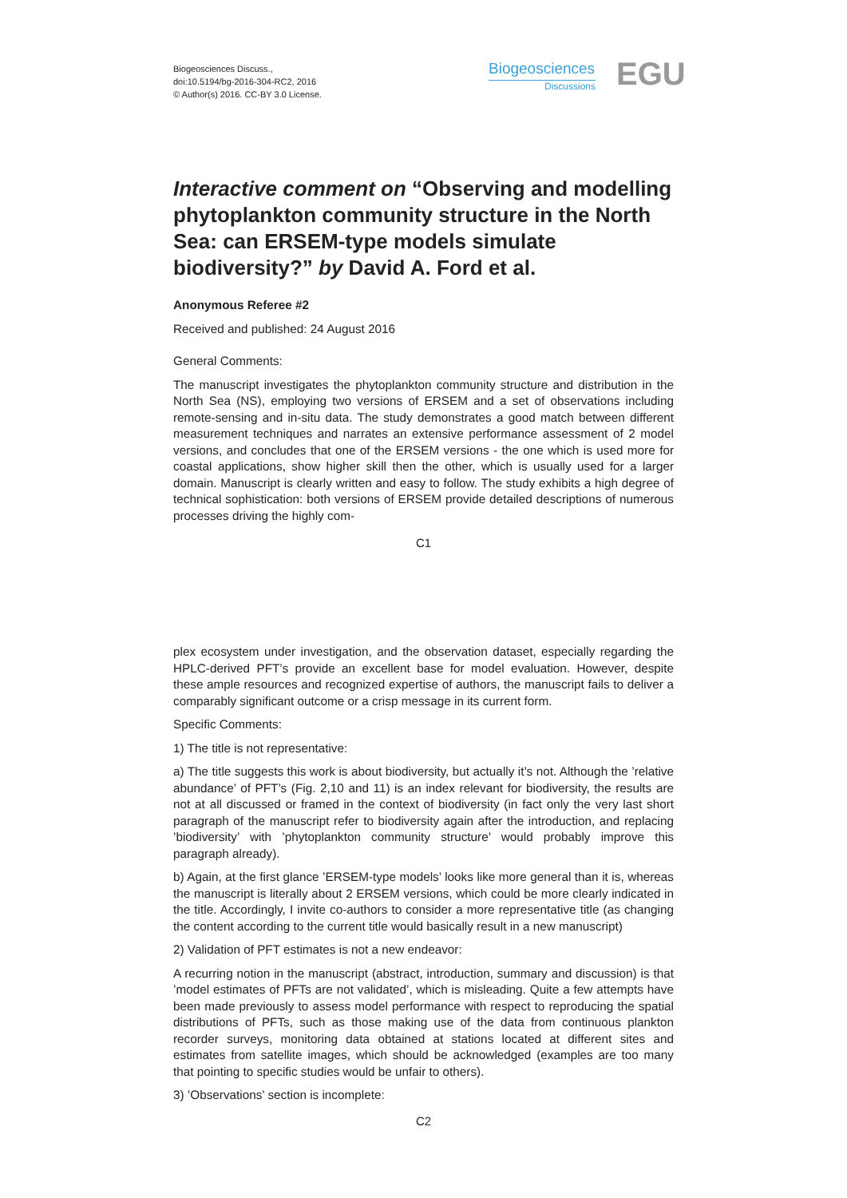Biogeosciences Discuss.,
doi:10.5194/bg-2016-304-RC2, 2016
© Author(s) 2016. CC-BY 3.0 License.
Biogeosciences
Discussions
EGU
Interactive comment on “Observing and modelling phytoplankton community structure in the North Sea: can ERSEM-type models simulate biodiversity?” by David A. Ford et al.
Anonymous Referee #2
Received and published: 24 August 2016
General Comments:
The manuscript investigates the phytoplankton community structure and distribution in the North Sea (NS), employing two versions of ERSEM and a set of observations including remote-sensing and in-situ data. The study demonstrates a good match between different measurement techniques and narrates an extensive performance assessment of 2 model versions, and concludes that one of the ERSEM versions - the one which is used more for coastal applications, show higher skill then the other, which is usually used for a larger domain. Manuscript is clearly written and easy to follow. The study exhibits a high degree of technical sophistication: both versions of ERSEM provide detailed descriptions of numerous processes driving the highly com-
C1
plex ecosystem under investigation, and the observation dataset, especially regarding the HPLC-derived PFT’s provide an excellent base for model evaluation. However, despite these ample resources and recognized expertise of authors, the manuscript fails to deliver a comparably significant outcome or a crisp message in its current form.
Specific Comments:
1) The title is not representative:
a) The title suggests this work is about biodiversity, but actually it’s not. Although the ’relative abundance’ of PFT’s (Fig. 2,10 and 11) is an index relevant for biodiversity, the results are not at all discussed or framed in the context of biodiversity (in fact only the very last short paragraph of the manuscript refer to biodiversity again after the introduction, and replacing ’biodiversity’ with ’phytoplankton community structure’ would probably improve this paragraph already).
b) Again, at the first glance ’ERSEM-type models’ looks like more general than it is, whereas the manuscript is literally about 2 ERSEM versions, which could be more clearly indicated in the title. Accordingly, I invite co-authors to consider a more representative title (as changing the content according to the current title would basically result in a new manuscript)
2) Validation of PFT estimates is not a new endeavor:
A recurring notion in the manuscript (abstract, introduction, summary and discussion) is that ’model estimates of PFTs are not validated’, which is misleading. Quite a few attempts have been made previously to assess model performance with respect to reproducing the spatial distributions of PFTs, such as those making use of the data from continuous plankton recorder surveys, monitoring data obtained at stations located at different sites and estimates from satellite images, which should be acknowledged (examples are too many that pointing to specific studies would be unfair to others).
3) ’Observations’ section is incomplete:
C2